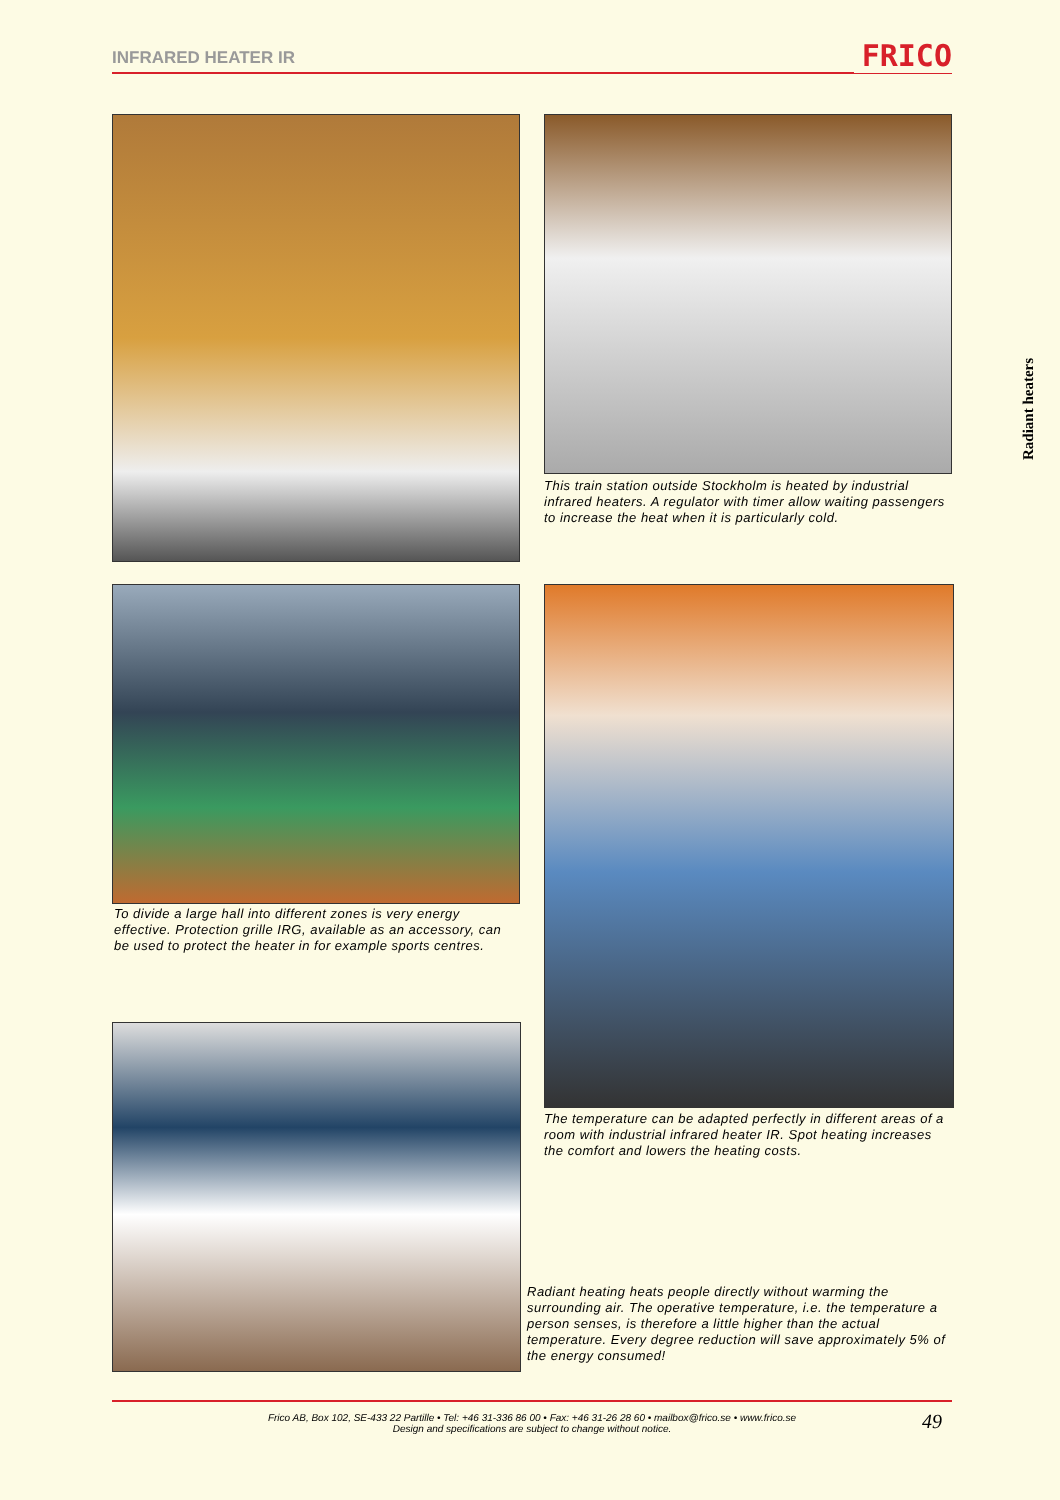INFRARED HEATER IR
FRICO
Radiant heaters
This train station outside Stockholm is heated by industrial infrared heaters. A regulator with timer allow waiting passengers to increase the heat when it is particularly cold.
To divide a large hall into different zones is very energy effective. Protection grille IRG, available as an accessory, can be used to protect the heater in for example sports centres.
The temperature can be adapted perfectly in different areas of a room with industrial infrared heater IR. Spot heating increases the comfort and lowers the heating costs.
Radiant heating heats people directly without warming the surrounding air. The operative temperature, i.e. the temperature a person senses, is therefore a little higher than the actual temperature. Every degree reduction will save approximately 5% of the energy consumed!
Frico AB, Box 102, SE-433 22 Partille • Tel: +46 31-336 86 00 • Fax: +46 31-26 28 60 • mailbox@frico.se • www.frico.se
Design and specifications are subject to change without notice.
49